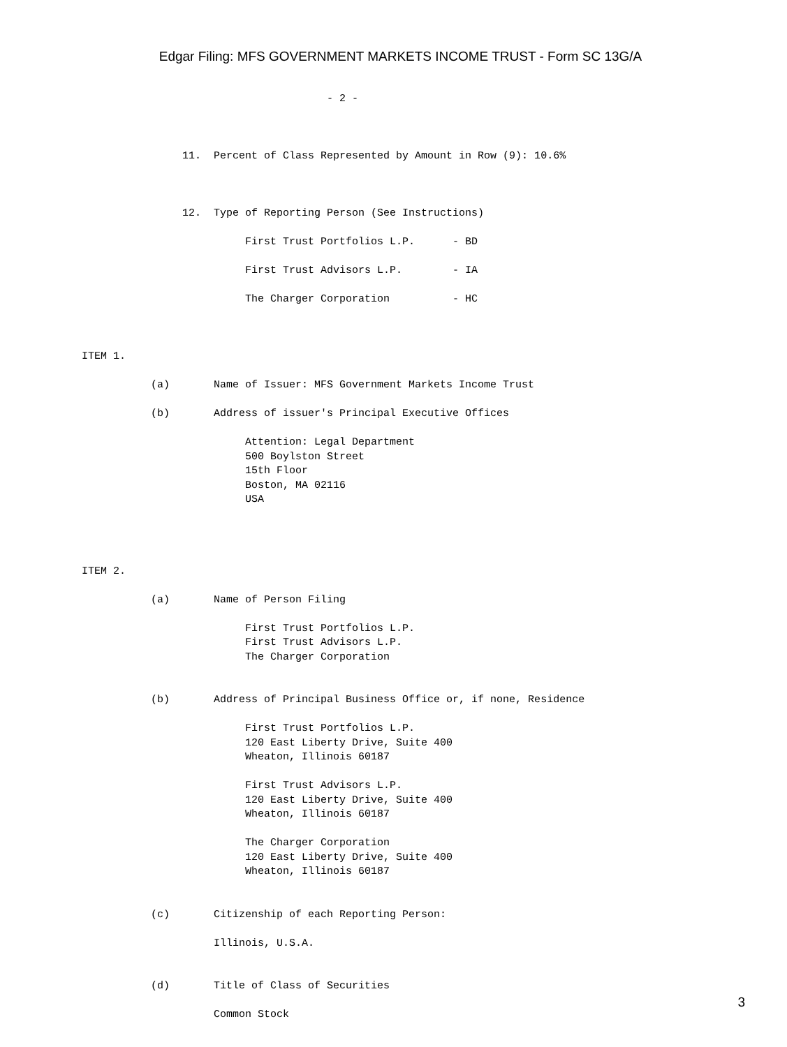Edgar Filing: MFS GOVERNMENT MARKETS INCOME TRUST - Form SC 13G/A
                                                    - 2 -



                             11.  Percent of Class Represented by Amount in Row (9): 10.6%



                             12.  Type of Reporting Person (See Instructions)

                                       First Trust Portfolios L.P.      - BD

                                       First Trust Advisors L.P.        - IA

                                       The Charger Corporation          - HC



             ITEM 1.

                        (a)       Name of Issuer: MFS Government Markets Income Trust

                        (b)       Address of issuer's Principal Executive Offices

                                       Attention: Legal Department
                                       500 Boylston Street
                                       15th Floor
                                       Boston, MA 02116
                                       USA




             ITEM 2.

                        (a)       Name of Person Filing

                                       First Trust Portfolios L.P.
                                       First Trust Advisors L.P.
                                       The Charger Corporation


                        (b)       Address of Principal Business Office or, if none, Residence

                                       First Trust Portfolios L.P.
                                       120 East Liberty Drive, Suite 400
                                       Wheaton, Illinois 60187

                                       First Trust Advisors L.P.
                                       120 East Liberty Drive, Suite 400
                                       Wheaton, Illinois 60187

                                       The Charger Corporation
                                       120 East Liberty Drive, Suite 400
                                       Wheaton, Illinois 60187


                        (c)       Citizenship of each Reporting Person:

                                  Illinois, U.S.A.


                        (d)       Title of Class of Securities

                                  Common Stock
3